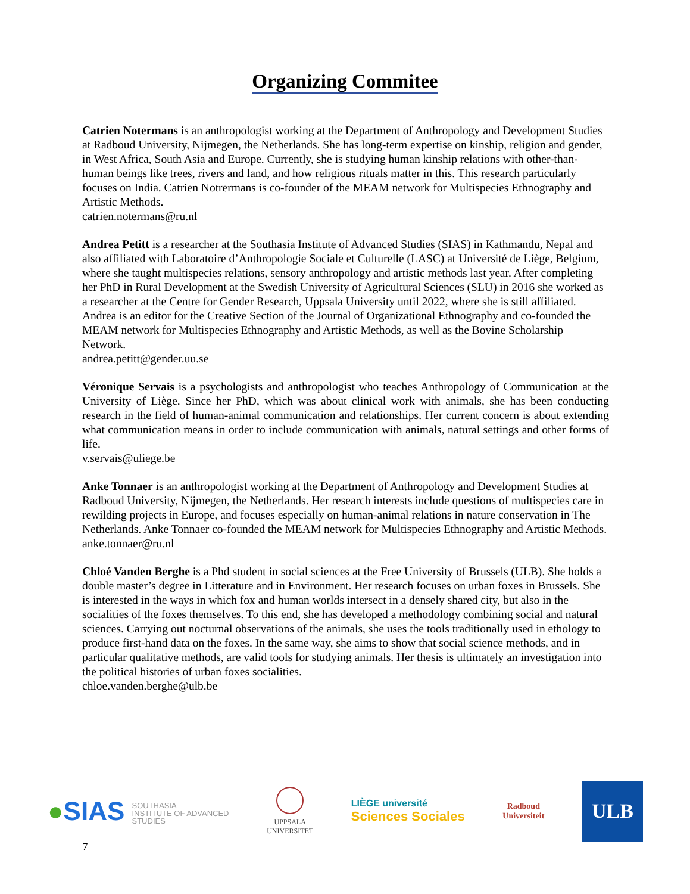Organizing Commitee
Catrien Notermans is an anthropologist working at the Department of Anthropology and Development Studies at Radboud University, Nijmegen, the Netherlands. She has long-term expertise on kinship, religion and gender, in West Africa, South Asia and Europe. Currently, she is studying human kinship relations with other-than-human beings like trees, rivers and land, and how religious rituals matter in this. This research particularly focuses on India. Catrien Notrermans is co-founder of the MEAM network for Multispecies Ethnography and Artistic Methods.
catrien.notermans@ru.nl
Andrea Petitt is a researcher at the Southasia Institute of Advanced Studies (SIAS) in Kathmandu, Nepal and also affiliated with Laboratoire d’Anthropologie Sociale et Culturelle (LASC) at Université de Liège, Belgium, where she taught multispecies relations, sensory anthropology and artistic methods last year. After completing her PhD in Rural Development at the Swedish University of Agricultural Sciences (SLU) in 2016 she worked as a researcher at the Centre for Gender Research, Uppsala University until 2022, where she is still affiliated. Andrea is an editor for the Creative Section of the Journal of Organizational Ethnography and co-founded the MEAM network for Multispecies Ethnography and Artistic Methods, as well as the Bovine Scholarship Network.
andrea.petitt@gender.uu.se
Véronique Servais is a psychologists and anthropologist who teaches Anthropology of Communication at the University of Liège. Since her PhD, which was about clinical work with animals, she has been conducting research in the field of human-animal communication and relationships. Her current concern is about extending what communication means in order to include communication with animals, natural settings and other forms of life.
v.servais@uliege.be
Anke Tonnaer is an anthropologist working at the Department of Anthropology and Development Studies at Radboud University, Nijmegen, the Netherlands. Her research interests include questions of multispecies care in rewilding projects in Europe, and focuses especially on human-animal relations in nature conservation in The Netherlands. Anke Tonnaer co-founded the MEAM network for Multispecies Ethnography and Artistic Methods.
anke.tonnaer@ru.nl
Chloé Vanden Berghe is a Phd student in social sciences at the Free University of Brussels (ULB). She holds a double master’s degree in Litterature and in Environment. Her research focuses on urban foxes in Brussels. She is interested in the ways in which fox and human worlds intersect in a densely shared city, but also in the socialities of the foxes themselves. To this end, she has developed a methodology combining social and natural sciences. Carrying out nocturnal observations of the animals, she uses the tools traditionally used in ethology to produce first-hand data on the foxes. In the same way, she aims to show that social science methods, and in particular qualitative methods, are valid tools for studying animals. Her thesis is ultimately an investigation into the political histories of urban foxes socialities.
chloe.vanden.berghe@ulb.be
●SIAS SOUTHASIA
INSTITUTE OF ADVANCED
STUDIES
UPPSALA
UNIVERSITET
LIÈGE université
Sciences Sociales
Radboud
Universiteit
ULB
7